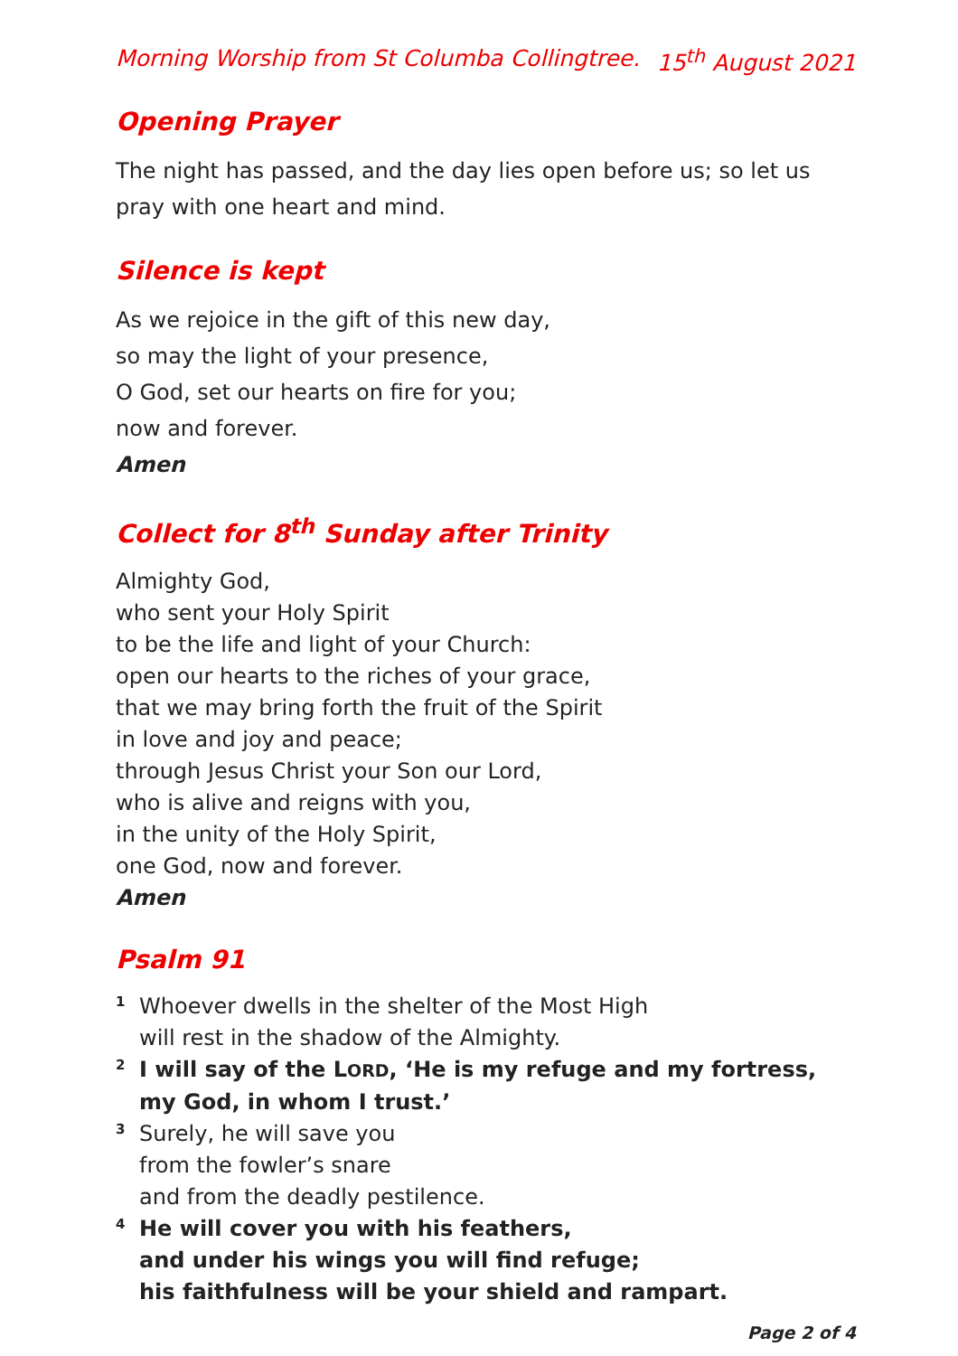Morning Worship from St Columba Collingtree. 15<sup>th</sup> August 2021
Opening Prayer
The night has passed, and the day lies open before us; so let us pray with one heart and mind.
Silence is kept
As we rejoice in the gift of this new day,
so may the light of your presence,
O God, set our hearts on fire for you;
now and forever.
Amen
Collect for 8<sup>th</sup> Sunday after Trinity
Almighty God,
who sent your Holy Spirit
to be the life and light of your Church:
open our hearts to the riches of your grace,
that we may bring forth the fruit of the Spirit
in love and joy and peace;
through Jesus Christ your Son our Lord,
who is alive and reigns with you,
in the unity of the Holy Spirit,
one God, now and forever.
Amen
Psalm 91
1 Whoever dwells in the shelter of the Most High
will rest in the shadow of the Almighty.
2 I will say of the LORD, ‘He is my refuge and my fortress,
my God, in whom I trust.’
3 Surely, he will save you
from the fowler’s snare
and from the deadly pestilence.
4 He will cover you with his feathers,
and under his wings you will find refuge;
his faithfulness will be your shield and rampart.
Page 2 of 4